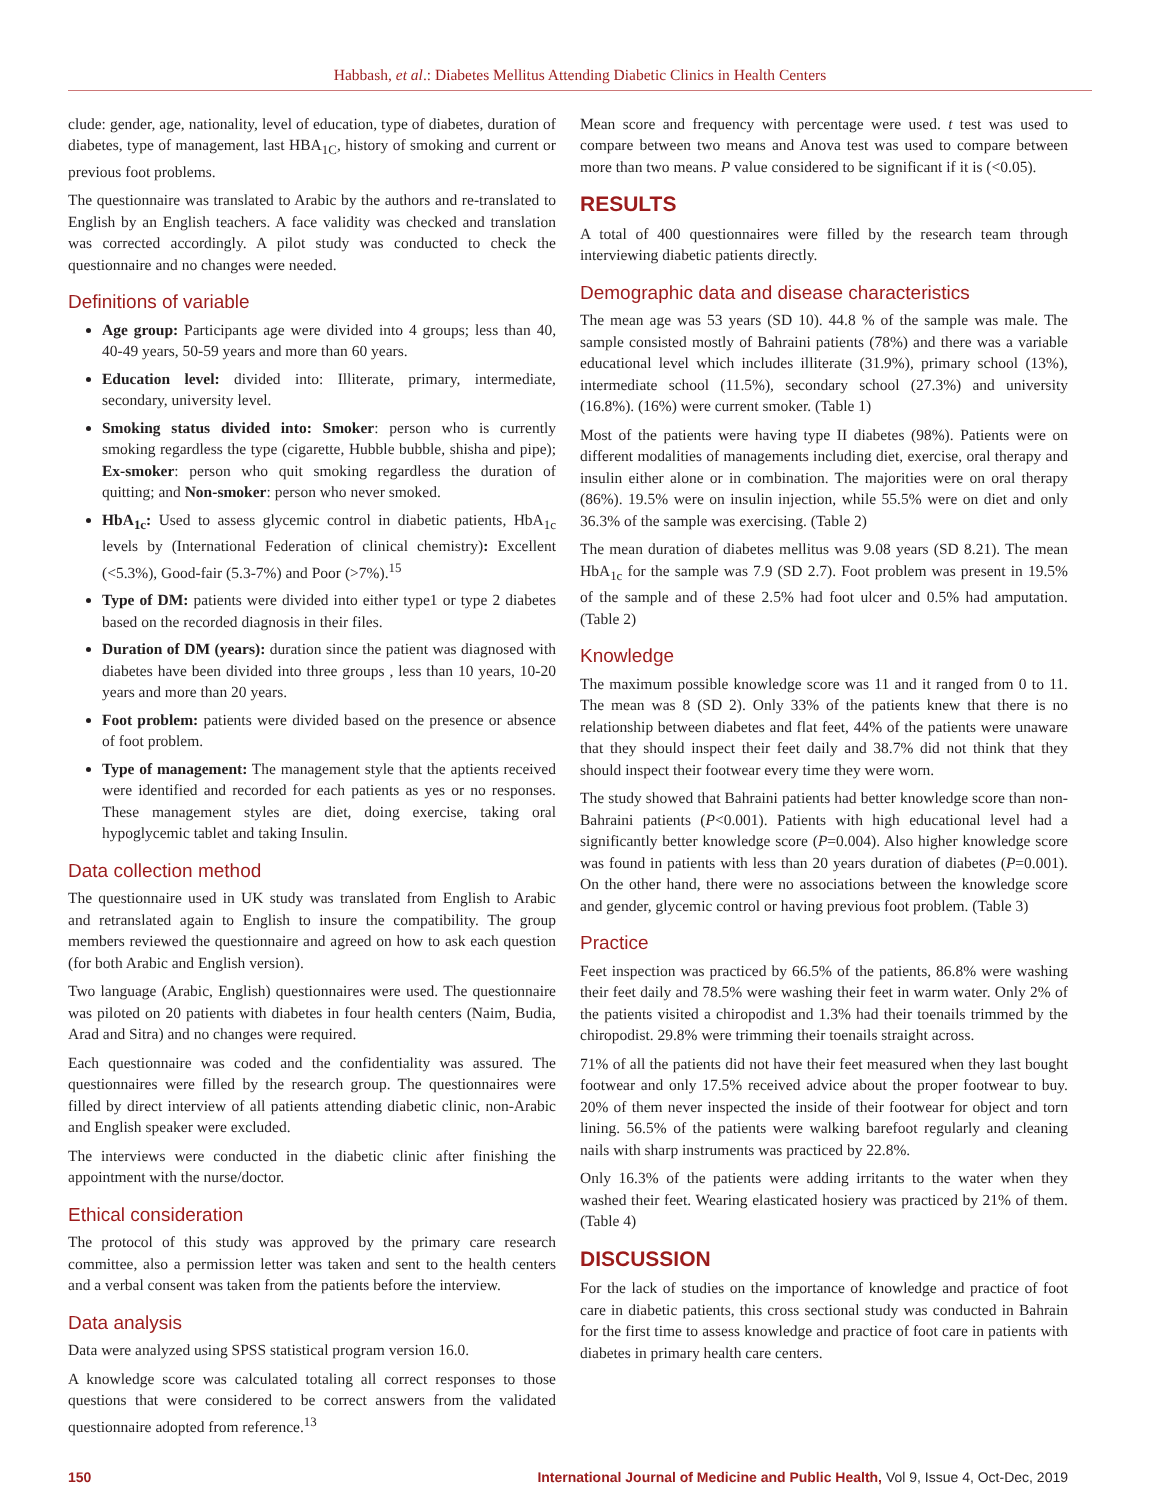Habbash, et al.: Diabetes Mellitus Attending Diabetic Clinics in Health Centers
clude: gender, age, nationality, level of education, type of diabetes, duration of diabetes, type of management, last HBA<sub>1C</sub>, history of smoking and current or previous foot problems.
The questionnaire was translated to Arabic by the authors and re-translated to English by an English teachers. A face validity was checked and translation was corrected accordingly. A pilot study was conducted to check the questionnaire and no changes were needed.
Definitions of variable
Age group: Participants age were divided into 4 groups; less than 40, 40-49 years, 50-59 years and more than 60 years.
Education level: divided into: Illiterate, primary, intermediate, secondary, university level.
Smoking status divided into: Smoker: person who is currently smoking regardless the type (cigarette, Hubble bubble, shisha and pipe); Ex-smoker: person who quit smoking regardless the duration of quitting; and Non-smoker: person who never smoked.
HbA<sub>1c</sub>: Used to assess glycemic control in diabetic patients, HbA<sub>1c</sub> levels by (International Federation of clinical chemistry): Excellent (<5.3%), Good-fair (5.3-7%) and Poor (>7%).<sup>15</sup>
Type of DM: patients were divided into either type1 or type 2 diabetes based on the recorded diagnosis in their files.
Duration of DM (years): duration since the patient was diagnosed with diabetes have been divided into three groups , less than 10 years, 10-20 years and more than 20 years.
Foot problem: patients were divided based on the presence or absence of foot problem.
Type of management: The management style that the aptients received were identified and recorded for each patients as yes or no responses. These management styles are diet, doing exercise, taking oral hypoglycemic tablet and taking Insulin.
Data collection method
The questionnaire used in UK study was translated from English to Arabic and retranslated again to English to insure the compatibility. The group members reviewed the questionnaire and agreed on how to ask each question (for both Arabic and English version).
Two language (Arabic, English) questionnaires were used. The questionnaire was piloted on 20 patients with diabetes in four health centers (Naim, Budia, Arad and Sitra) and no changes were required.
Each questionnaire was coded and the confidentiality was assured. The questionnaires were filled by the research group. The questionnaires were filled by direct interview of all patients attending diabetic clinic, non-Arabic and English speaker were excluded.
The interviews were conducted in the diabetic clinic after finishing the appointment with the nurse/doctor.
Ethical consideration
The protocol of this study was approved by the primary care research committee, also a permission letter was taken and sent to the health centers and a verbal consent was taken from the patients before the interview.
Data analysis
Data were analyzed using SPSS statistical program version 16.0.
A knowledge score was calculated totaling all correct responses to those questions that were considered to be correct answers from the validated questionnaire adopted from reference.<sup>13</sup>
Mean score and frequency with percentage were used. t test was used to compare between two means and Anova test was used to compare between more than two means. P value considered to be significant if it is (<0.05).
RESULTS
A total of 400 questionnaires were filled by the research team through interviewing diabetic patients directly.
Demographic data and disease characteristics
The mean age was 53 years (SD 10). 44.8 % of the sample was male. The sample consisted mostly of Bahraini patients (78%) and there was a variable educational level which includes illiterate (31.9%), primary school (13%), intermediate school (11.5%), secondary school (27.3%) and university (16.8%). (16%) were current smoker. (Table 1)
Most of the patients were having type II diabetes (98%). Patients were on different modalities of managements including diet, exercise, oral therapy and insulin either alone or in combination. The majorities were on oral therapy (86%). 19.5% were on insulin injection, while 55.5% were on diet and only 36.3% of the sample was exercising. (Table 2)
The mean duration of diabetes mellitus was 9.08 years (SD 8.21). The mean HbA<sub>1c</sub> for the sample was 7.9 (SD 2.7). Foot problem was present in 19.5% of the sample and of these 2.5% had foot ulcer and 0.5% had amputation. (Table 2)
Knowledge
The maximum possible knowledge score was 11 and it ranged from 0 to 11. The mean was 8 (SD 2). Only 33% of the patients knew that there is no relationship between diabetes and flat feet, 44% of the patients were unaware that they should inspect their feet daily and 38.7% did not think that they should inspect their footwear every time they were worn.
The study showed that Bahraini patients had better knowledge score than non-Bahraini patients (P<0.001). Patients with high educational level had a significantly better knowledge score (P=0.004). Also higher knowledge score was found in patients with less than 20 years duration of diabetes (P=0.001). On the other hand, there were no associations between the knowledge score and gender, glycemic control or having previous foot problem. (Table 3)
Practice
Feet inspection was practiced by 66.5% of the patients, 86.8% were washing their feet daily and 78.5% were washing their feet in warm water. Only 2% of the patients visited a chiropodist and 1.3% had their toenails trimmed by the chiropodist. 29.8% were trimming their toenails straight across.
71% of all the patients did not have their feet measured when they last bought footwear and only 17.5% received advice about the proper footwear to buy. 20% of them never inspected the inside of their footwear for object and torn lining. 56.5% of the patients were walking barefoot regularly and cleaning nails with sharp instruments was practiced by 22.8%.
Only 16.3% of the patients were adding irritants to the water when they washed their feet. Wearing elasticated hosiery was practiced by 21% of them. (Table 4)
DISCUSSION
For the lack of studies on the importance of knowledge and practice of foot care in diabetic patients, this cross sectional study was conducted in Bahrain for the first time to assess knowledge and practice of foot care in patients with diabetes in primary health care centers.
150 International Journal of Medicine and Public Health, Vol 9, Issue 4, Oct-Dec, 2019